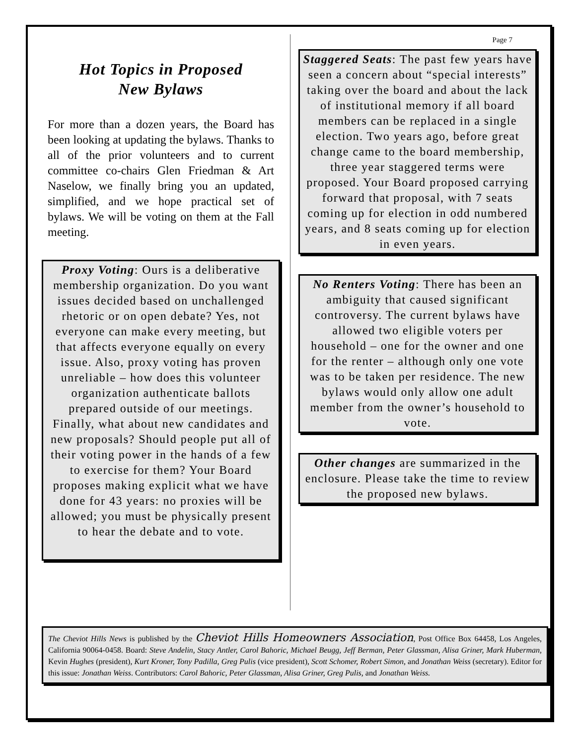Page 7
Hot Topics in Proposed
New Bylaws
For more than a dozen years, the Board has been looking at updating the bylaws. Thanks to all of the prior volunteers and to current committee co-chairs Glen Friedman & Art Naselow, we finally bring you an updated, simplified, and we hope practical set of bylaws. We will be voting on them at the Fall meeting.
Proxy Voting: Ours is a deliberative membership organization. Do you want issues decided based on unchallenged rhetoric or on open debate? Yes, not everyone can make every meeting, but that affects everyone equally on every issue. Also, proxy voting has proven unreliable – how does this volunteer organization authenticate ballots prepared outside of our meetings. Finally, what about new candidates and new proposals? Should people put all of their voting power in the hands of a few to exercise for them? Your Board proposes making explicit what we have done for 43 years: no proxies will be allowed; you must be physically present to hear the debate and to vote.
Staggered Seats: The past few years have seen a concern about “special interests” taking over the board and about the lack of institutional memory if all board members can be replaced in a single election. Two years ago, before great change came to the board membership, three year staggered terms were proposed. Your Board proposed carrying forward that proposal, with 7 seats coming up for election in odd numbered years, and 8 seats coming up for election in even years.
No Renters Voting: There has been an ambiguity that caused significant controversy. The current bylaws have allowed two eligible voters per household – one for the owner and one for the renter – although only one vote was to be taken per residence. The new bylaws would only allow one adult member from the owner’s household to vote.
Other changes are summarized in the enclosure. Please take the time to review the proposed new bylaws.
The Cheviot Hills News is published by the Cheviot Hills Homeowners Association, Post Office Box 64458, Los Angeles, California 90064-0458. Board: Steve Andelin, Stacy Antler, Carol Bahoric, Michael Beugg, Jeff Berman, Peter Glassman, Alisa Griner, Mark Huberman, Kevin Hughes (president), Kurt Kroner, Tony Padilla, Greg Pulis (vice president), Scott Schomer, Robert Simon, and Jonathan Weiss (secretary). Editor for this issue: Jonathan Weiss. Contributors: Carol Bahoric, Peter Glassman, Alisa Griner, Greg Pulis, and Jonathan Weiss.